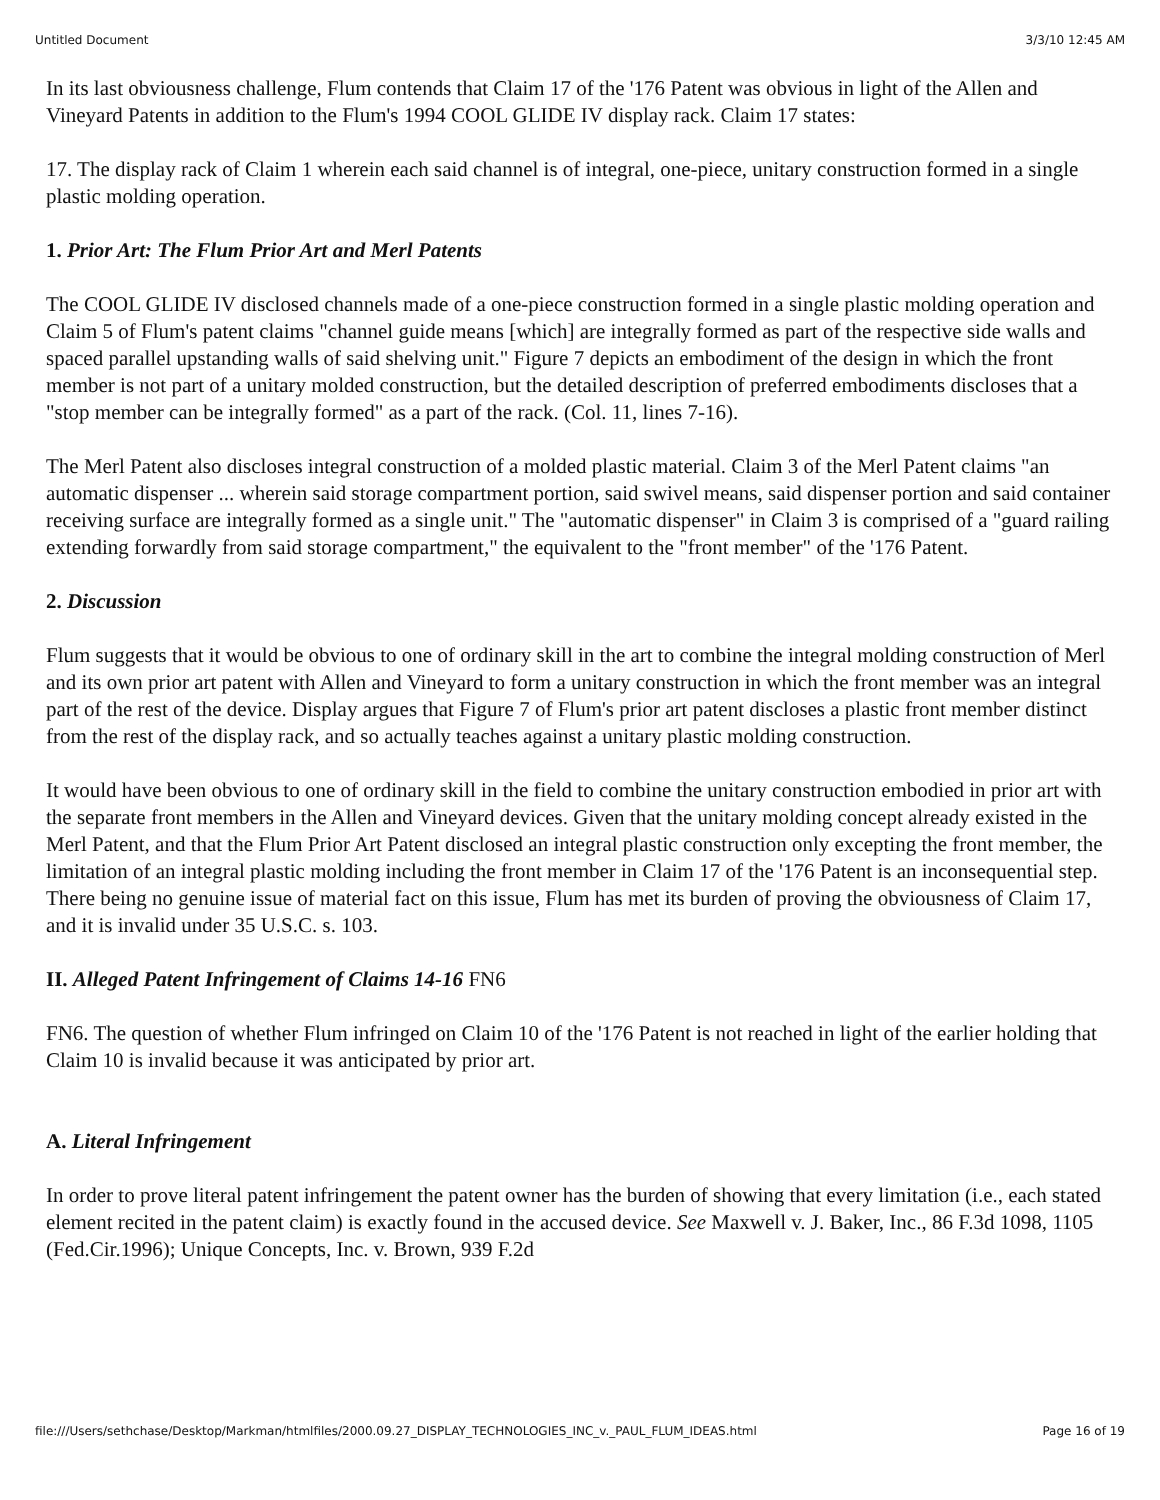Untitled Document 3/3/10 12:45 AM
In its last obviousness challenge, Flum contends that Claim 17 of the '176 Patent was obvious in light of the Allen and Vineyard Patents in addition to the Flum's 1994 COOL GLIDE IV display rack. Claim 17 states:
17. The display rack of Claim 1 wherein each said channel is of integral, one-piece, unitary construction formed in a single plastic molding operation.
1. Prior Art: The Flum Prior Art and Merl Patents
The COOL GLIDE IV disclosed channels made of a one-piece construction formed in a single plastic molding operation and Claim 5 of Flum's patent claims "channel guide means [which] are integrally formed as part of the respective side walls and spaced parallel upstanding walls of said shelving unit." Figure 7 depicts an embodiment of the design in which the front member is not part of a unitary molded construction, but the detailed description of preferred embodiments discloses that a "stop member can be integrally formed" as a part of the rack. (Col. 11, lines 7-16).
The Merl Patent also discloses integral construction of a molded plastic material. Claim 3 of the Merl Patent claims "an automatic dispenser ... wherein said storage compartment portion, said swivel means, said dispenser portion and said container receiving surface are integrally formed as a single unit." The "automatic dispenser" in Claim 3 is comprised of a "guard railing extending forwardly from said storage compartment," the equivalent to the "front member" of the '176 Patent.
2. Discussion
Flum suggests that it would be obvious to one of ordinary skill in the art to combine the integral molding construction of Merl and its own prior art patent with Allen and Vineyard to form a unitary construction in which the front member was an integral part of the rest of the device. Display argues that Figure 7 of Flum's prior art patent discloses a plastic front member distinct from the rest of the display rack, and so actually teaches against a unitary plastic molding construction.
It would have been obvious to one of ordinary skill in the field to combine the unitary construction embodied in prior art with the separate front members in the Allen and Vineyard devices. Given that the unitary molding concept already existed in the Merl Patent, and that the Flum Prior Art Patent disclosed an integral plastic construction only excepting the front member, the limitation of an integral plastic molding including the front member in Claim 17 of the '176 Patent is an inconsequential step. There being no genuine issue of material fact on this issue, Flum has met its burden of proving the obviousness of Claim 17, and it is invalid under 35 U.S.C. s. 103.
II. Alleged Patent Infringement of Claims 14-16 FN6
FN6. The question of whether Flum infringed on Claim 10 of the '176 Patent is not reached in light of the earlier holding that Claim 10 is invalid because it was anticipated by prior art.
A. Literal Infringement
In order to prove literal patent infringement the patent owner has the burden of showing that every limitation (i.e., each stated element recited in the patent claim) is exactly found in the accused device. See Maxwell v. J. Baker, Inc., 86 F.3d 1098, 1105 (Fed.Cir.1996); Unique Concepts, Inc. v. Brown, 939 F.2d
file:///Users/sethchase/Desktop/Markman/htmlfiles/2000.09.27_DISPLAY_TECHNOLOGIES_INC_v._PAUL_FLUM_IDEAS.html Page 16 of 19